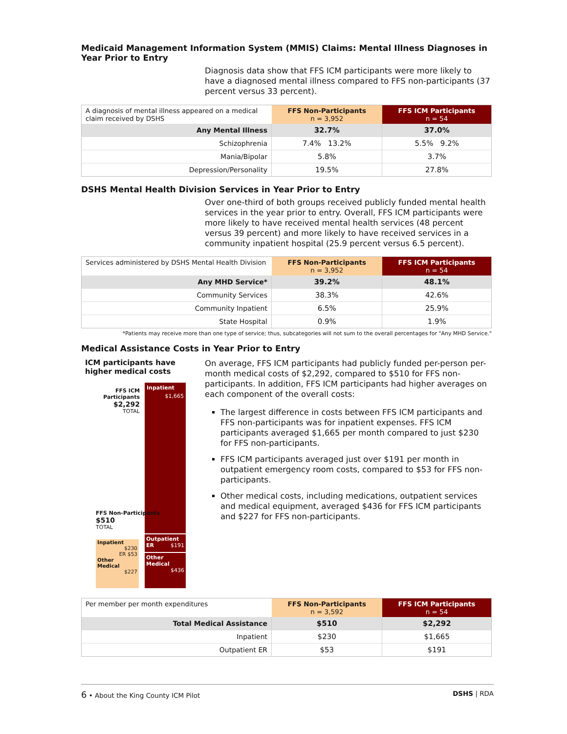Medicaid Management Information System (MMIS) Claims: Mental Illness Diagnoses in Year Prior to Entry
Diagnosis data show that FFS ICM participants were more likely to have a diagnosed mental illness compared to FFS non-participants (37 percent versus 33 percent).
| A diagnosis of mental illness appeared on a medical claim received by DSHS | FFS Non-Participants n = 3,952 | FFS ICM Participants n = 54 |
| --- | --- | --- |
| Any Mental Illness | 32.7% | 37.0% |
| Schizophrenia | 7.4% 13.2% | 5.5% 9.2% |
| Mania/Bipolar | 5.8% | 3.7% |
| Depression/Personality | 19.5% | 27.8% |
DSHS Mental Health Division Services in Year Prior to Entry
Over one-third of both groups received publicly funded mental health services in the year prior to entry. Overall, FFS ICM participants were more likely to have received mental health services (48 percent versus 39 percent) and more likely to have received services in a community inpatient hospital (25.9 percent versus 6.5 percent).
| Services administered by DSHS Mental Health Division | FFS Non-Participants n = 3,952 | FFS ICM Participants n = 54 |
| --- | --- | --- |
| Any MHD Service* | 39.2% | 48.1% |
| Community Services | 38.3% | 42.6% |
| Community Inpatient | 6.5% | 25.9% |
| State Hospital | 0.9% | 1.9% |
*Patients may receive more than one type of service; thus, subcategories will not sum to the overall percentages for "Any MHD Service."
Medical Assistance Costs in Year Prior to Entry
ICM participants have higher medical costs
Inpatient
$1,665
Outpatient ER $191
Other Medical
$436
FFS ICM Participants
$2,292
TOTAL
FFS Non-Participants
$510
TOTAL
Inpatient
$230
ER $53
Other Medical
$227
On average, FFS ICM participants had publicly funded per-person per-month medical costs of $2,292, compared to $510 for FFS non-participants. In addition, FFS ICM participants had higher averages on each component of the overall costs:
The largest difference in costs between FFS ICM participants and FFS non-participants was for inpatient expenses. FFS ICM participants averaged $1,665 per month compared to just $230 for FFS non-participants.
FFS ICM participants averaged just over $191 per month in outpatient emergency room costs, compared to $53 for FFS non-participants.
Other medical costs, including medications, outpatient services and medical equipment, averaged $436 for FFS ICM participants and $227 for FFS non-participants.
| Per member per month expenditures | FFS Non-Participants n = 3,592 | FFS ICM Participants n = 54 |
| --- | --- | --- |
| Total Medical Assistance | $510 | $2,292 |
| Inpatient | $230 | $1,665 |
| Outpatient ER | $53 | $191 |
6 • About the King County ICM Pilot DSHS | RDA